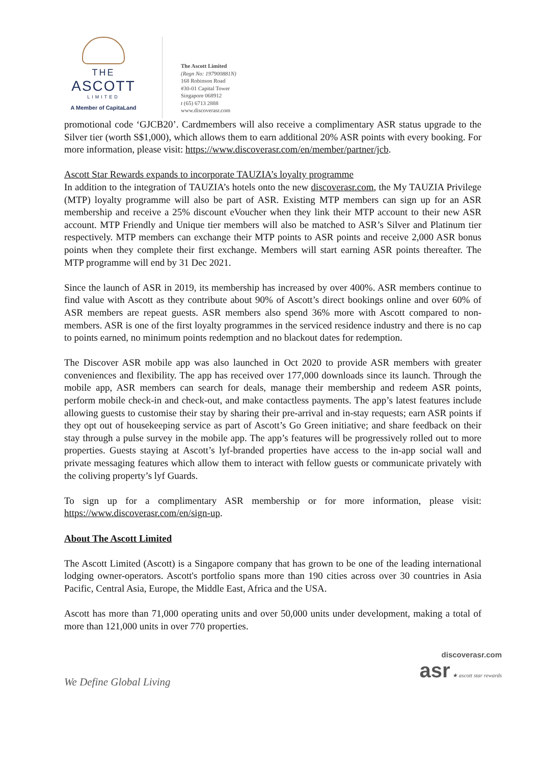THE
ASCOTT
LIMITED
A Member of CapitaLand
The Ascott Limited
(Regn No: 197900881N)
168 Robinson Road
#30-01 Capital Tower
Singapore 068912
t (65) 6713 2888
www.discoverasr.com
promotional code ‘GJCB20’. Cardmembers will also receive a complimentary ASR status upgrade to the Silver tier (worth S$1,000), which allows them to earn additional 20% ASR points with every booking. For more information, please visit: https://www.discoverasr.com/en/member/partner/jcb.
Ascott Star Rewards expands to incorporate TAUZIA’s loyalty programme
In addition to the integration of TAUZIA’s hotels onto the new discoverasr.com, the My TAUZIA Privilege (MTP) loyalty programme will also be part of ASR. Existing MTP members can sign up for an ASR membership and receive a 25% discount eVoucher when they link their MTP account to their new ASR account. MTP Friendly and Unique tier members will also be matched to ASR’s Silver and Platinum tier respectively. MTP members can exchange their MTP points to ASR points and receive 2,000 ASR bonus points when they complete their first exchange. Members will start earning ASR points thereafter. The MTP programme will end by 31 Dec 2021.
Since the launch of ASR in 2019, its membership has increased by over 400%. ASR members continue to find value with Ascott as they contribute about 90% of Ascott’s direct bookings online and over 60% of ASR members are repeat guests. ASR members also spend 36% more with Ascott compared to non-members. ASR is one of the first loyalty programmes in the serviced residence industry and there is no cap to points earned, no minimum points redemption and no blackout dates for redemption.
The Discover ASR mobile app was also launched in Oct 2020 to provide ASR members with greater conveniences and flexibility. The app has received over 177,000 downloads since its launch. Through the mobile app, ASR members can search for deals, manage their membership and redeem ASR points, perform mobile check-in and check-out, and make contactless payments. The app’s latest features include allowing guests to customise their stay by sharing their pre-arrival and in-stay requests; earn ASR points if they opt out of housekeeping service as part of Ascott’s Go Green initiative; and share feedback on their stay through a pulse survey in the mobile app. The app’s features will be progressively rolled out to more properties. Guests staying at Ascott’s lyf-branded properties have access to the in-app social wall and private messaging features which allow them to interact with fellow guests or communicate privately with the coliving property’s lyf Guards.
To sign up for a complimentary ASR membership or for more information, please visit: https://www.discoverasr.com/en/sign-up.
About The Ascott Limited
The Ascott Limited (Ascott) is a Singapore company that has grown to be one of the leading international lodging owner-operators. Ascott's portfolio spans more than 190 cities across over 30 countries in Asia Pacific, Central Asia, Europe, the Middle East, Africa and the USA.
Ascott has more than 71,000 operating units and over 50,000 units under development, making a total of more than 121,000 units in over 770 properties.
We Define Global Living
discoverasr.com
asr ★ ascott star rewards